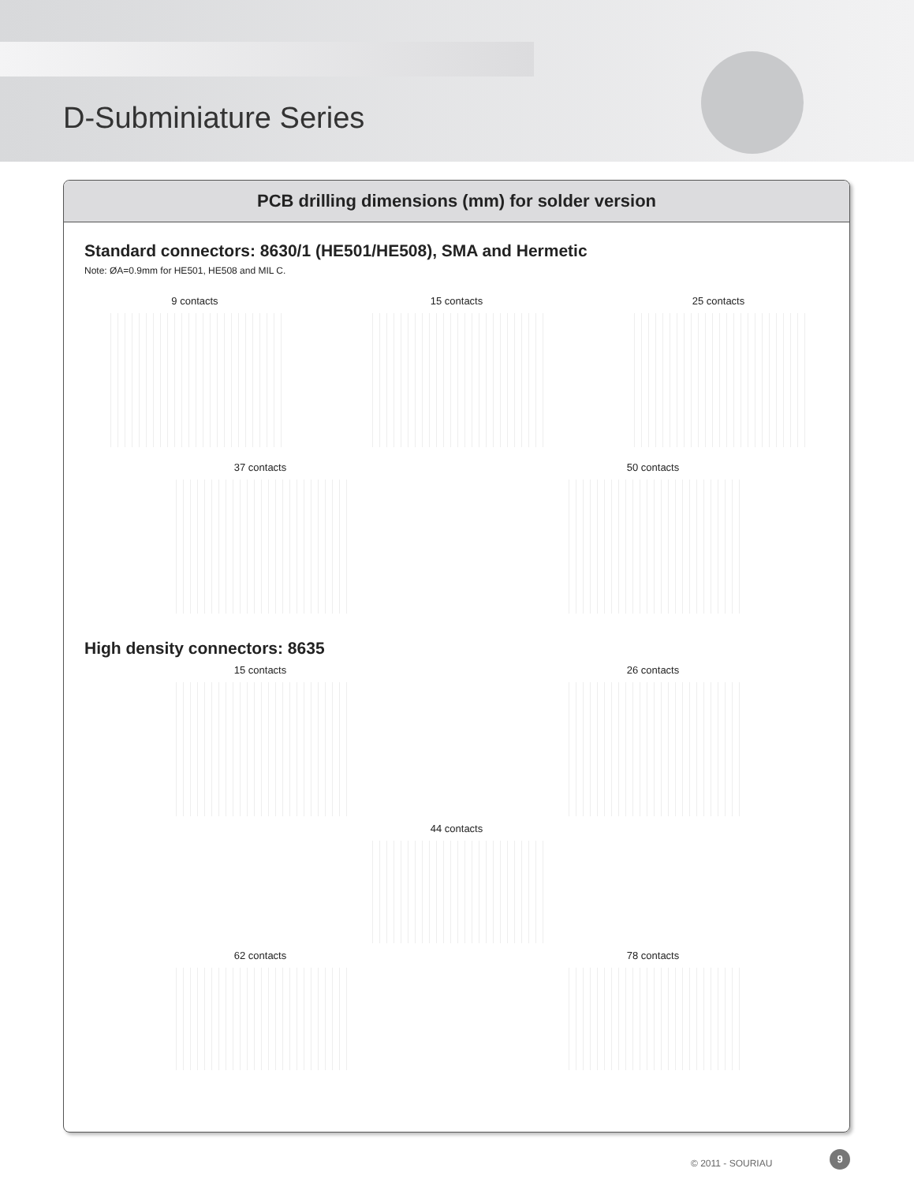D-Subminiature Series
PCB drilling dimensions (mm) for solder version
Standard connectors: 8630/1 (HE501/HE508), SMA and Hermetic
Note: ØA=0.9mm for HE501, HE508 and MIL C.
9 contacts 15 contacts 25 contacts
37 contacts 50 contacts
High density connectors: 8635
15 contacts 26 contacts
44 contacts
62 contacts 78 contacts
© 2011 - SOURIAU
9